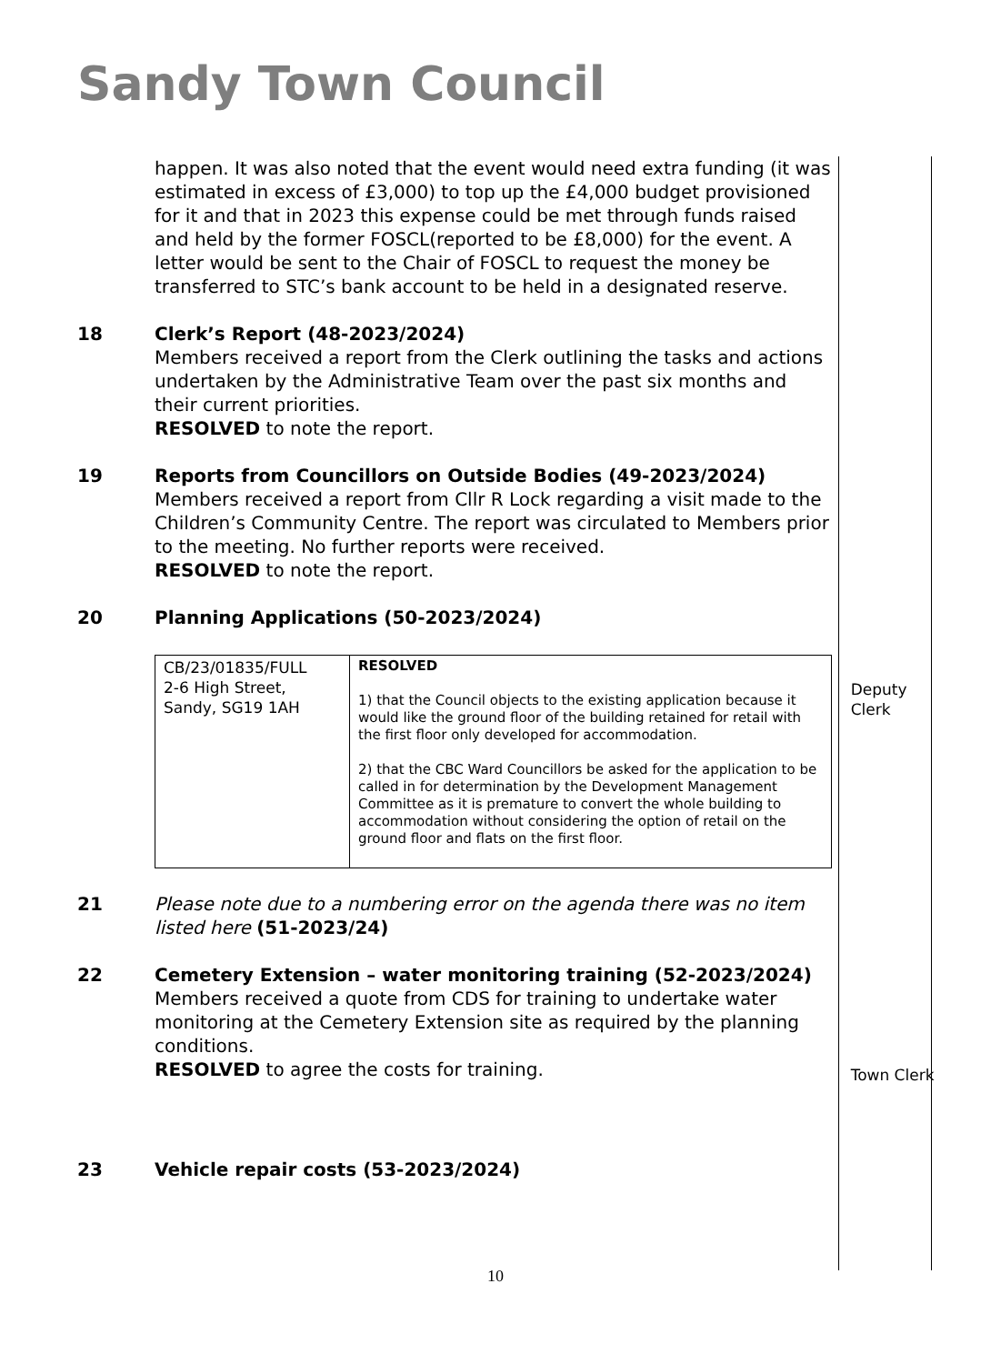Sandy Town Council
happen. It was also noted that the event would need extra funding (it was estimated in excess of £3,000) to top up the £4,000 budget provisioned for it and that in 2023 this expense could be met through funds raised and held by the former FOSCL(reported to be £8,000) for the event. A letter would be sent to the Chair of FOSCL to request the money be transferred to STC’s bank account to be held in a designated reserve.
18 Clerk’s Report (48-2023/2024)
Members received a report from the Clerk outlining the tasks and actions undertaken by the Administrative Team over the past six months and their current priorities.
RESOLVED to note the report.
19 Reports from Councillors on Outside Bodies (49-2023/2024)
Members received a report from Cllr R Lock regarding a visit made to the Children’s Community Centre. The report was circulated to Members prior to the meeting. No further reports were received.
RESOLVED to note the report.
20 Planning Applications (50-2023/2024)
| CB/23/01835/FULL 2-6 High Street, Sandy, SG19 1AH | RESOLVED 1) that the Council objects to the existing application because it would like the ground floor of the building retained for retail with the first floor only developed for accommodation. 2) that the CBC Ward Councillors be asked for the application to be called in for determination by the Development Management Committee as it is premature to convert the whole building to accommodation without considering the option of retail on the ground floor and flats on the first floor. |
21 Please note due to a numbering error on the agenda there was no item listed here (51-2023/24)
22 Cemetery Extension – water monitoring training (52-2023/2024)
Members received a quote from CDS for training to undertake water monitoring at the Cemetery Extension site as required by the planning conditions.
RESOLVED to agree the costs for training.
23 Vehicle repair costs (53-2023/2024)
Deputy Clerk
Town Clerk
10